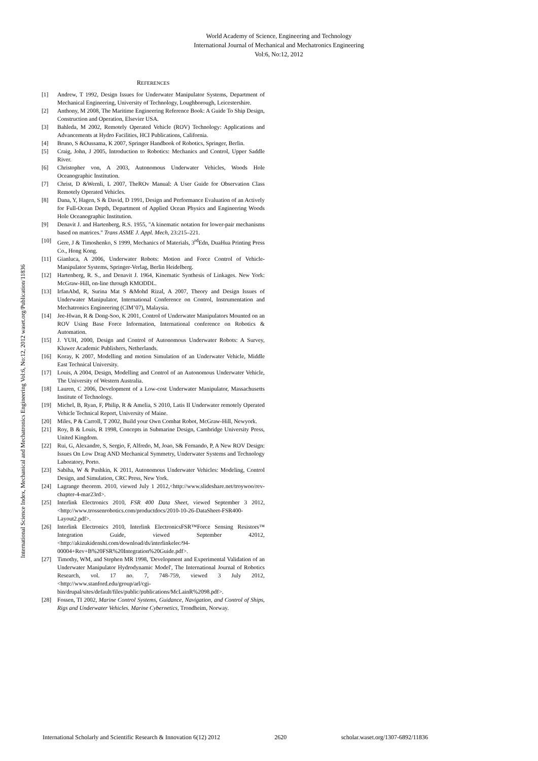World Academy of Science, Engineering and Technology
International Journal of Mechanical and Mechatronics Engineering
Vol:6, No:12, 2012
International Science Index, Mechanical and Mechatronics Engineering Vol:6, No:12, 2012 waset.org/Publication/11836
REFERENCES
[1] Andrew, T 1992, Design Issues for Underwater Manipulator Systems, Department of Mechanical Engineering, University of Technology, Loughborough, Leicestershire.
[2] Anthony, M 2008, The Maritime Engineering Reference Book: A Guide To Ship Design, Construction and Operation, Elsevier USA.
[3] Bahleda, M 2002, Remotely Operated Vehicle (ROV) Technology: Applications and Advancements at Hydro Facilities, HCI Publications, California.
[4] Bruno, S &Oussama, K 2007, Springer Handbook of Robotics, Springer, Berlin.
[5] Craig, John, J 2005, Introduction to Robotics: Mechanics and Control, Upper Saddle River.
[6] Christopher von, A 2003, Autonomous Underwater Vehicles, Woods Hole Oceanographic Institution.
[7] Christ, D &Wernli, L 2007, TheROv Manual: A User Guide for Observation Class Remotely Operated Vehicles.
[8] Dana, Y, Hagen, S & David, D 1991, Design and Performance Evaluation of an Actively for Full-Ocean Depth, Department of Applied Ocean Physics and Engineering Woods Hole Oceanographic Institution.
[9] Denavit J. and Hartenberg, R.S. 1955, "A kinematic notation for lower-pair mechanisms based on matrices." Trans ASME J. Appl. Mech, 23:215–221.
[10] Gere, J & Timoshenko, S 1999, Mechanics of Materials, 3<sup>rd</sup>Edn, DuaHua Printing Press Co., Hong Kong.
[11] Gianluca, A 2006, Underwater Robots: Motion and Force Control of Vehicle-Manipulator Systems, Springer-Verlag, Berlin Heidelberg.
[12] Hartenberg, R. S., and Denavit J. 1964, Kinematic Synthesis of Linkages. New York: McGraw-Hill, on-line through KMODDL.
[13] IrfanAbd, R, Surina Mat S &Mohd Rizal, A 2007, Theory and Design Issues of Underwater Manipulator, International Conference on Control, Instrumentation and Mechatronics Engineering (CIM’07), Malaysia.
[14] Jee-Hwan, R & Dong-Soo, K 2001, Control of Underwater Manipulators Mounted on an ROV Using Base Force Information, International conference on Robotics & Automation.
[15] J. YUH, 2000, Design and Control of Autonomous Underwater Robots: A Survey, Kluwer Academic Publishers, Netherlands.
[16] Koray, K 2007, Modelling and motion Simulation of an Underwater Vehicle, Middle East Technical University.
[17] Louis, A 2004, Design, Modelling and Control of an Autonomous Underwater Vehicle, The University of Western Australia.
[18] Lauren, C 2006, Development of a Low-cost Underwater Manipulator, Massachusetts Institute of Technology.
[19] Michel, B, Ryan, F, Philip, R & Amelia, S 2010, Latis II Underwater remotely Operated Vehicle Technical Report, University of Maine.
[20] Miles, P & Carroll, T 2002, Build your Own Combat Robot, McGraw-Hill, Newyork.
[21] Roy, B & Louis, R 1998, Concepts in Submarine Design, Cambridge University Press, United Kingdom.
[22] Rui, G, Alexandre, S, Sergio, F, Alfredo, M, Joao, S& Fernando, P, A New ROV Design: Issues On Low Drag AND Mechanical Symmetry, Underwater Systems and Technology Laboratory, Porto.
[23] Sabiha, W & Pushkin, K 2011, Autonomous Underwater Vehicles: Modeling, Control Design, and Simulation, CRC Press, New York.
[24] Lagrange theorem. 2010, viewed July 1 2012,<http://www.slideshare.net/troywoo/rev-chapter-4-mar23rd>.
[25] Interlink Electronics 2010, FSR 400 Data Sheet, viewed September 3 2012, <http://www.trossenrobotics.com/productdocs/2010-10-26-DataSheet-FSR400-Layout2.pdf>.
[26] Interlink Electronics 2010, Interlink ElectronicsFSR™Force Sensing Resistors™ Integration Guide, viewed September 42012, <http://akizukidenshi.com/download/ds/interlinkelec/94-00004+Rev+B%20FSR%20Integration%20Guide.pdf>.
[27] Timothy, WM, and Stephen MR 1998, 'Development and Experimental Validation of an Underwater Manipulator Hydrodynamic Model', The International Journal of Robotics Research, vol. 17 no. 7, 748-759, viewed 3 July 2012, <http://www.stanford.edu/group/arl/cgi-bin/drupal/sites/default/files/public/publications/McLainR%2098.pdf>.
[28] Fossen, TI 2002, Marine Control Systems, Guidance, Navigation, and Control of Ships, Rigs and Underwater Vehicles. Marine Cybernetics, Trondheim, Norway.
International Scholarly and Scientific Research & Innovation 6(12) 2012 2620 scholar.waset.org/1307-6892/11836